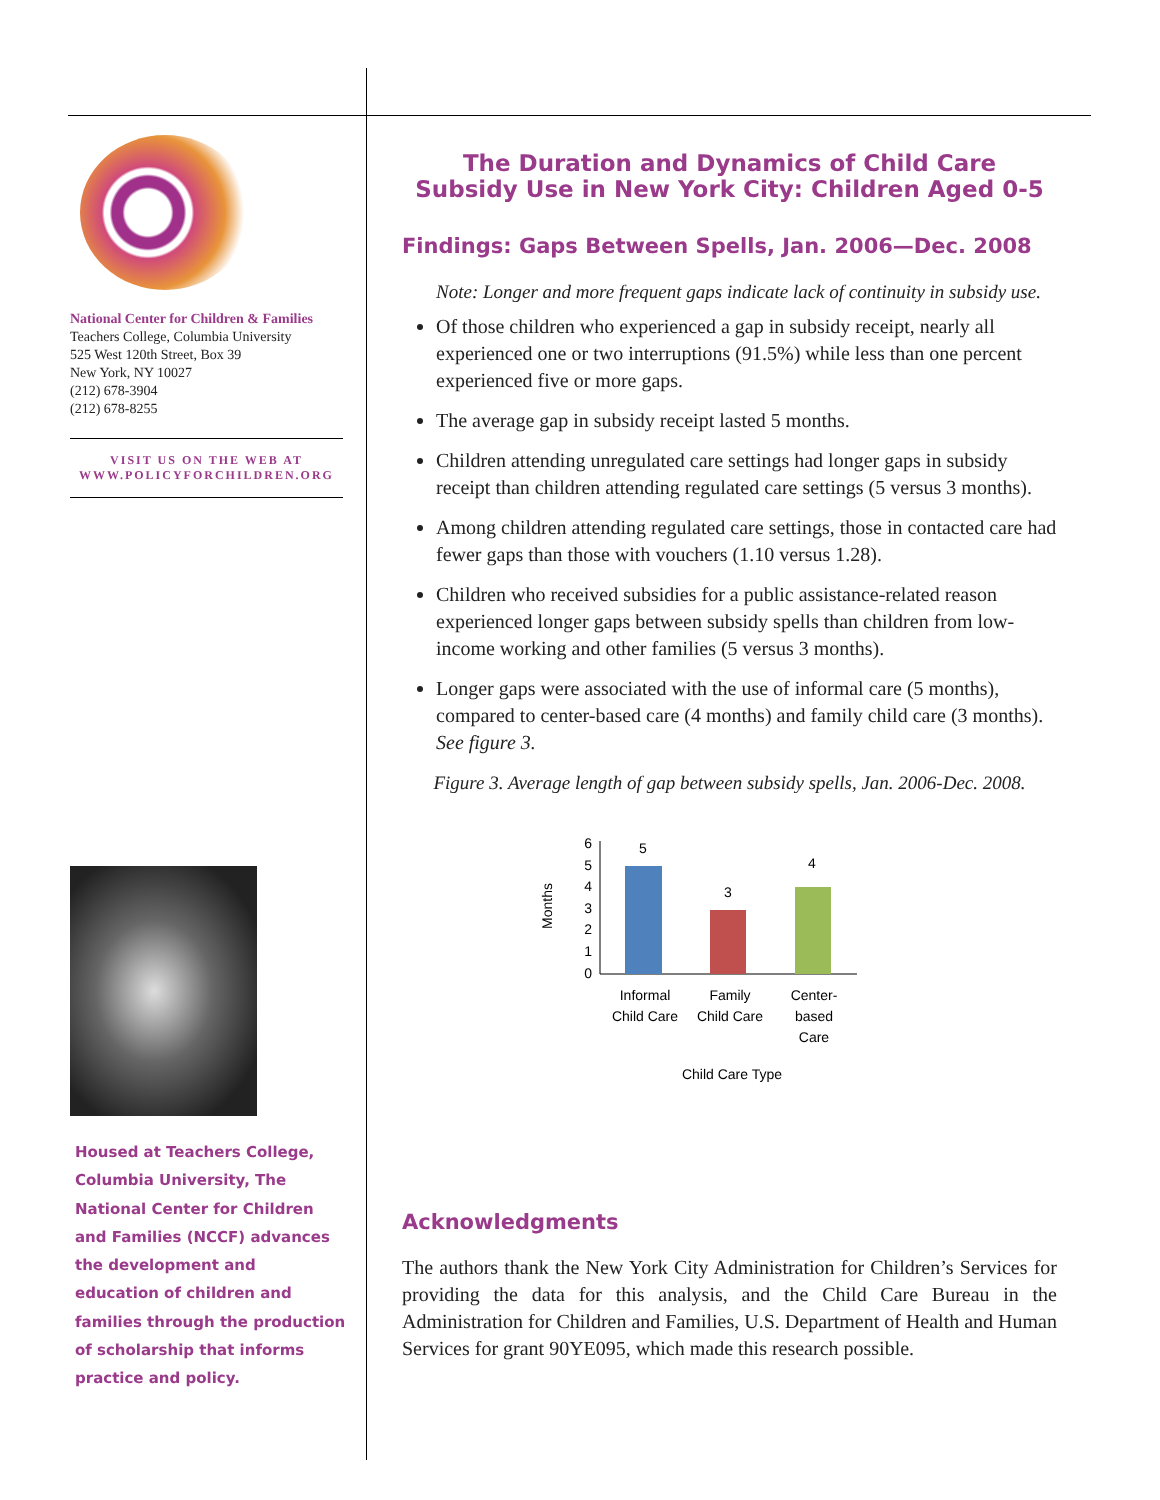National Center for Children & Families
Teachers College, Columbia University
525 West 120th Street, Box 39
New York, NY 10027
(212) 678-3904
(212) 678-8255
VISIT US ON THE WEB AT
WWW.POLICYFORCHILDREN.ORG
Housed at Teachers College,
Columbia University, The
National Center for Children
and Families (NCCF) advances
the development and
education of children and
families through the production
of scholarship that informs
practice and policy.
The Duration and Dynamics of Child Care
Subsidy Use in New York City: Children Aged 0-5
Findings: Gaps Between Spells, Jan. 2006—Dec. 2008
Note: Longer and more frequent gaps indicate lack of continuity in subsidy use.
Of those children who experienced a gap in subsidy receipt, nearly all experienced one or two interruptions (91.5%) while less than one percent experienced five or more gaps.
The average gap in subsidy receipt lasted 5 months.
Children attending unregulated care settings had longer gaps in subsidy receipt than children attending regulated care settings (5 versus 3 months).
Among children attending regulated care settings, those in contacted care had fewer gaps than those with vouchers (1.10 versus 1.28).
Children who received subsidies for a public assistance-related reason experienced longer gaps between subsidy spells than children from low-income working and other families (5 versus 3 months).
Longer gaps were associated with the use of informal care (5 months), compared to center-based care (4 months) and family child care (3 months). See figure 3.
Figure 3. Average length of gap between subsidy spells, Jan. 2006-Dec. 2008.
Months
0
1
2
3
4
5
6
5
3
4
Informal
Child Care
Family
Child Care
Center-
based
Care
Child Care Type
Acknowledgments
The authors thank the New York City Administration for Children’s Services for providing the data for this analysis, and the Child Care Bureau in the Administration for Children and Families, U.S. Department of Health and Human Services for grant 90YE095, which made this research possible.